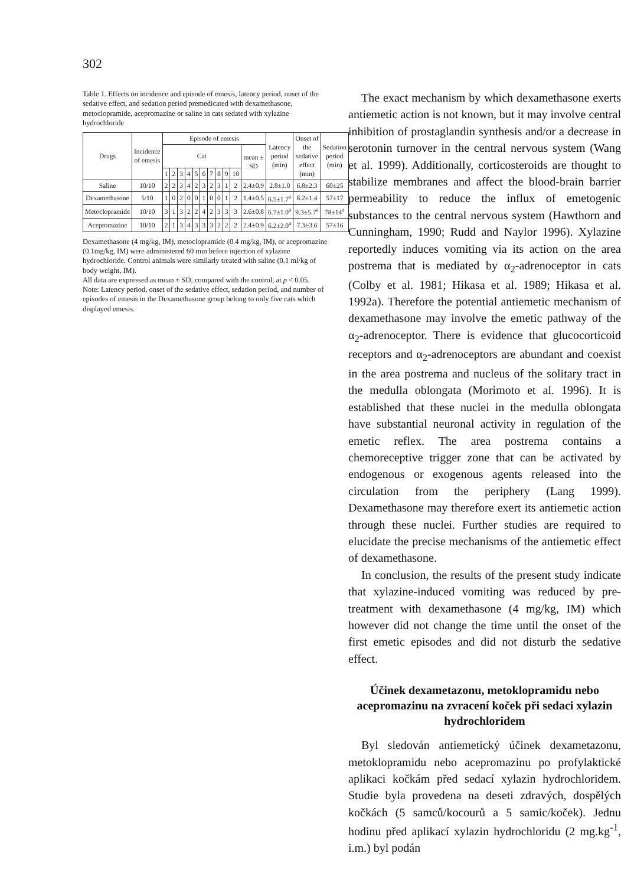302
Table 1. Effects on incidence and episode of emesis, latency period, onset of the sedative effect, and sedation period premedicated with dexamethasone, metoclopramide, acepromazine or saline in cats sedated with xylazine hydrochloride
| Drugs | Incidence of emesis | Episode of emesis | | | | | | | | | | | Latency period (min) | Onset of the sedative effect (min) | Sedation period (min) |
| --- | --- | --- | --- | --- | --- | --- | --- | --- | --- | --- | --- | --- | --- | --- | --- |
| | | Cat | | | | | | | | | | mean ± SD | | | |
| | | 1 | 2 | 3 | 4 | 5 | 6 | 7 | 8 | 9 | 10 | | | | |
| Saline | 10/10 | 2 | 2 | 3 | 4 | 2 | 3 | 2 | 3 | 1 | 2 | 2.4±0.9 | 2.8±1.0 | 6.8±2.3 | 60±25 |
| Dexamethasone | 5/10 | 1 | 0 | 2 | 0 | 0 | 1 | 0 | 0 | 1 | 2 | 1.4±0.5 | 6.5±1.7<sup>a</sup> | 8.2±1.4 | 57±17 |
| Metoclopramide | 10/10 | 3 | 1 | 3 | 2 | 2 | 4 | 2 | 3 | 3 | 3 | 2.6±0.8 | 6.7±1.0<sup>a</sup> | 9.3±5.7<sup>a</sup> | 78±14<sup>a</sup> |
| Acepromazine | 10/10 | 2 | 1 | 3 | 4 | 3 | 3 | 3 | 2 | 2 | 2 | 2.4±0.9 | 6.2±2.0<sup>a</sup> | 7.3±3.6 | 57±16 |
Dexamethasone (4 mg/kg, IM), metoclopramide (0.4 mg/kg, IM), or acepromazine (0.1mg/kg, IM) were administered 60 min before injection of xylazine hydrochloride. Control animals were similarly treated with saline (0.1 ml/kg of body weight, IM).
All data are expressed as mean ± SD, compared with the control, at p < 0.05.
Note: Latency period, onset of the sedative effect, sedation period, and number of episodes of emesis in the Dexamethasone group belong to only five cats which displayed emesis.
The exact mechanism by which dexamethasone exerts antiemetic action is not known, but it may involve central inhibition of prostaglandin synthesis and/or a decrease in serotonin turnover in the central nervous system (Wang et al. 1999). Additionally, corticosteroids are thought to stabilize membranes and affect the blood-brain barrier permeability to reduce the influx of emetogenic substances to the central nervous system (Hawthorn and Cunningham, 1990; Rudd and Naylor 1996). Xylazine reportedly induces vomiting via its action on the area postrema that is mediated by α<sub>2</sub>-adrenoceptor in cats (Colby et al. 1981; Hikasa et al. 1989; Hikasa et al. 1992a). Therefore the potential antiemetic mechanism of dexamethasone may involve the emetic pathway of the α<sub>2</sub>-adrenoceptor. There is evidence that glucocorticoid receptors and α<sub>2</sub>-adrenoceptors are abundant and coexist in the area postrema and nucleus of the solitary tract in the medulla oblongata (Morimoto et al. 1996). It is established that these nuclei in the medulla oblongata have substantial neuronal activity in regulation of the emetic reflex. The area postrema contains a chemoreceptive trigger zone that can be activated by endogenous or exogenous agents released into the circulation from the periphery (Lang 1999). Dexamethasone may therefore exert its antiemetic action through these nuclei. Further studies are required to elucidate the precise mechanisms of the antiemetic effect of dexamethasone.
In conclusion, the results of the present study indicate that xylazine-induced vomiting was reduced by pre-treatment with dexamethasone (4 mg/kg, IM) which however did not change the time until the onset of the first emetic episodes and did not disturb the sedative effect.
Účinek dexametazonu, metoklopramidu nebo acepromazinu na zvracení koček při sedaci xylazin hydrochloridem
Byl sledován antiemetický účinek dexametazonu, metoklopramidu nebo acepromazinu po profylaktické aplikaci kočkám před sedací xylazin hydrochloridem. Studie byla provedena na deseti zdravých, dospělých kočkách (5 samců/kocourů a 5 samic/koček). Jednu hodinu před aplikací xylazin hydrochloridu (2 mg.kg<sup>-1</sup>, i.m.) byl podán